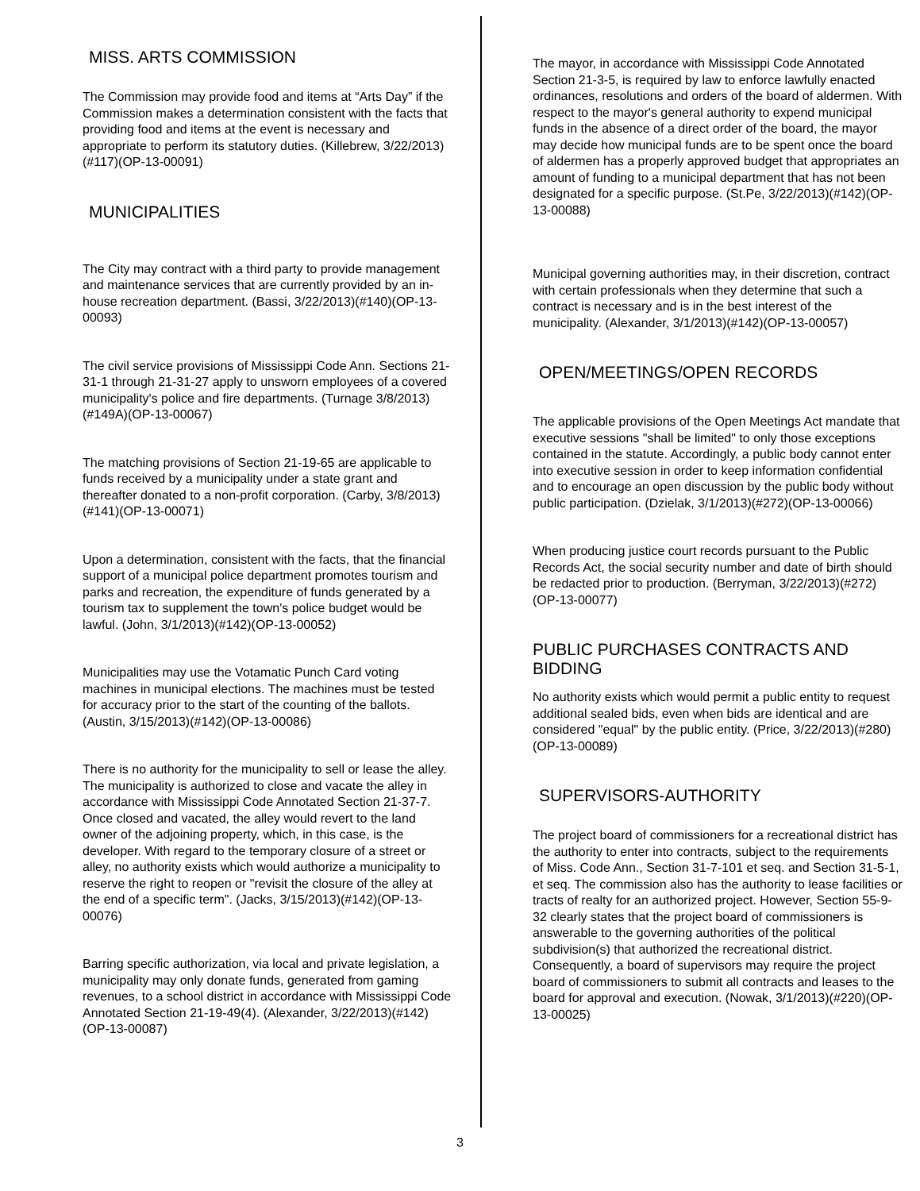MISS. ARTS COMMISSION
The Commission may provide food and items at “Arts Day” if the Commission makes a determination consistent with the facts that providing food and items at the event is necessary and appropriate to perform its statutory duties. (Killebrew, 3/22/2013)(#117)(OP-13-00091)
MUNICIPALITIES
The City may contract with a third party to provide management and maintenance services that are currently provided by an in-house recreation department. (Bassi, 3/22/2013)(#140)(OP-13-00093)
The civil service provisions of Mississippi Code Ann. Sections 21-31-1 through 21-31-27 apply to unsworn employees of a covered municipality's police and fire departments. (Turnage 3/8/2013)(#149A)(OP-13-00067)
The matching provisions of Section 21-19-65 are applicable to funds received by a municipality under a state grant and thereafter donated to a non-profit corporation. (Carby, 3/8/2013)(#141)(OP-13-00071)
Upon a determination, consistent with the facts, that the financial support of a municipal police department promotes tourism and parks and recreation, the expenditure of funds generated by a tourism tax to supplement the town's police budget would be lawful. (John, 3/1/2013)(#142)(OP-13-00052)
Municipalities may use the Votamatic Punch Card voting machines in municipal elections. The machines must be tested for accuracy prior to the start of the counting of the ballots. (Austin, 3/15/2013)(#142)(OP-13-00086)
There is no authority for the municipality to sell or lease the alley. The municipality is authorized to close and vacate the alley in accordance with Mississippi Code Annotated Section 21-37-7. Once closed and vacated, the alley would revert to the land owner of the adjoining property, which, in this case, is the developer. With regard to the temporary closure of a street or alley, no authority exists which would authorize a municipality to reserve the right to reopen or "revisit the closure of the alley at the end of a specific term". (Jacks, 3/15/2013)(#142)(OP-13-00076)
Barring specific authorization, via local and private legislation, a municipality may only donate funds, generated from gaming revenues, to a school district in accordance with Mississippi Code Annotated Section 21-19-49(4). (Alexander, 3/22/2013)(#142)(OP-13-00087)
The mayor, in accordance with Mississippi Code Annotated Section 21-3-5, is required by law to enforce lawfully enacted ordinances, resolutions and orders of the board of aldermen. With respect to the mayor's general authority to expend municipal funds in the absence of a direct order of the board, the mayor may decide how municipal funds are to be spent once the board of aldermen has a properly approved budget that appropriates an amount of funding to a municipal department that has not been designated for a specific purpose. (St.Pe, 3/22/2013)(#142)(OP-13-00088)
Municipal governing authorities may, in their discretion, contract with certain professionals when they determine that such a contract is necessary and is in the best interest of the municipality. (Alexander, 3/1/2013)(#142)(OP-13-00057)
OPEN/MEETINGS/OPEN RECORDS
The applicable provisions of the Open Meetings Act mandate that executive sessions "shall be limited" to only those exceptions contained in the statute. Accordingly, a public body cannot enter into executive session in order to keep information confidential and to encourage an open discussion by the public body without public participation. (Dzielak, 3/1/2013)(#272)(OP-13-00066)
When producing justice court records pursuant to the Public Records Act, the social security number and date of birth should be redacted prior to production. (Berryman, 3/22/2013)(#272)(OP-13-00077)
PUBLIC PURCHASES CONTRACTS AND BIDDING
No authority exists which would permit a public entity to request additional sealed bids, even when bids are identical and are considered "equal" by the public entity. (Price, 3/22/2013)(#280)(OP-13-00089)
SUPERVISORS-AUTHORITY
The project board of commissioners for a recreational district has the authority to enter into contracts, subject to the requirements of Miss. Code Ann., Section 31-7-101 et seq. and Section 31-5-1, et seq. The commission also has the authority to lease facilities or tracts of realty for an authorized project. However, Section 55-9-32 clearly states that the project board of commissioners is answerable to the governing authorities of the political subdivision(s) that authorized the recreational district. Consequently, a board of supervisors may require the project board of commissioners to submit all contracts and leases to the board for approval and execution. (Nowak, 3/1/2013)(#220)(OP-13-00025)
3